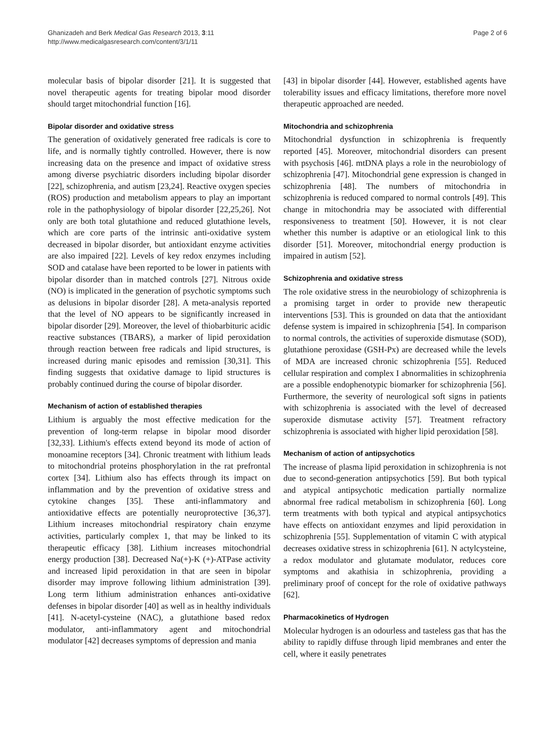Ghanizadeh and Berk Medical Gas Research 2013, 3:11
http://www.medicalgasresearch.com/content/3/1/11
Page 2 of 6
molecular basis of bipolar disorder [21]. It is suggested that novel therapeutic agents for treating bipolar mood disorder should target mitochondrial function [16].
Bipolar disorder and oxidative stress
The generation of oxidatively generated free radicals is core to life, and is normally tightly controlled. However, there is now increasing data on the presence and impact of oxidative stress among diverse psychiatric disorders including bipolar disorder [22], schizophrenia, and autism [23,24]. Reactive oxygen species (ROS) production and metabolism appears to play an important role in the pathophysiology of bipolar disorder [22,25,26]. Not only are both total glutathione and reduced glutathione levels, which are core parts of the intrinsic anti-oxidative system decreased in bipolar disorder, but antioxidant enzyme activities are also impaired [22]. Levels of key redox enzymes including SOD and catalase have been reported to be lower in patients with bipolar disorder than in matched controls [27]. Nitrous oxide (NO) is implicated in the generation of psychotic symptoms such as delusions in bipolar disorder [28]. A meta-analysis reported that the level of NO appears to be significantly increased in bipolar disorder [29]. Moreover, the level of thiobarbituric acidic reactive substances (TBARS), a marker of lipid peroxidation through reaction between free radicals and lipid structures, is increased during manic episodes and remission [30,31]. This finding suggests that oxidative damage to lipid structures is probably continued during the course of bipolar disorder.
Mechanism of action of established therapies
Lithium is arguably the most effective medication for the prevention of long-term relapse in bipolar mood disorder [32,33]. Lithium's effects extend beyond its mode of action of monoamine receptors [34]. Chronic treatment with lithium leads to mitochondrial proteins phosphorylation in the rat prefrontal cortex [34]. Lithium also has effects through its impact on inflammation and by the prevention of oxidative stress and cytokine changes [35]. These anti-inflammatory and antioxidative effects are potentially neuroprotective [36,37]. Lithium increases mitochondrial respiratory chain enzyme activities, particularly complex 1, that may be linked to its therapeutic efficacy [38]. Lithium increases mitochondrial energy production [38]. Decreased Na(+)-K (+)-ATPase activity and increased lipid peroxidation in that are seen in bipolar disorder may improve following lithium administration [39]. Long term lithium administration enhances anti-oxidative defenses in bipolar disorder [40] as well as in healthy individuals [41]. N-acetyl-cysteine (NAC), a glutathione based redox modulator, anti-inflammatory agent and mitochondrial modulator [42] decreases symptoms of depression and mania
[43] in bipolar disorder [44]. However, established agents have tolerability issues and efficacy limitations, therefore more novel therapeutic approached are needed.
Mitochondria and schizophrenia
Mitochondrial dysfunction in schizophrenia is frequently reported [45]. Moreover, mitochondrial disorders can present with psychosis [46]. mtDNA plays a role in the neurobiology of schizophrenia [47]. Mitochondrial gene expression is changed in schizophrenia [48]. The numbers of mitochondria in schizophrenia is reduced compared to normal controls [49]. This change in mitochondria may be associated with differential responsiveness to treatment [50]. However, it is not clear whether this number is adaptive or an etiological link to this disorder [51]. Moreover, mitochondrial energy production is impaired in autism [52].
Schizophrenia and oxidative stress
The role oxidative stress in the neurobiology of schizophrenia is a promising target in order to provide new therapeutic interventions [53]. This is grounded on data that the antioxidant defense system is impaired in schizophrenia [54]. In comparison to normal controls, the activities of superoxide dismutase (SOD), glutathione peroxidase (GSH-Px) are decreased while the levels of MDA are increased chronic schizophrenia [55]. Reduced cellular respiration and complex I abnormalities in schizophrenia are a possible endophenotypic biomarker for schizophrenia [56]. Furthermore, the severity of neurological soft signs in patients with schizophrenia is associated with the level of decreased superoxide dismutase activity [57]. Treatment refractory schizophrenia is associated with higher lipid peroxidation [58].
Mechanism of action of antipsychotics
The increase of plasma lipid peroxidation in schizophrenia is not due to second-generation antipsychotics [59]. But both typical and atypical antipsychotic medication partially normalize abnormal free radical metabolism in schizophrenia [60]. Long term treatments with both typical and atypical antipsychotics have effects on antioxidant enzymes and lipid peroxidation in schizophrenia [55]. Supplementation of vitamin C with atypical decreases oxidative stress in schizophrenia [61]. N actylcysteine, a redox modulator and glutamate modulator, reduces core symptoms and akathisia in schizophrenia, providing a preliminary proof of concept for the role of oxidative pathways [62].
Pharmacokinetics of Hydrogen
Molecular hydrogen is an odourless and tasteless gas that has the ability to rapidly diffuse through lipid membranes and enter the cell, where it easily penetrates